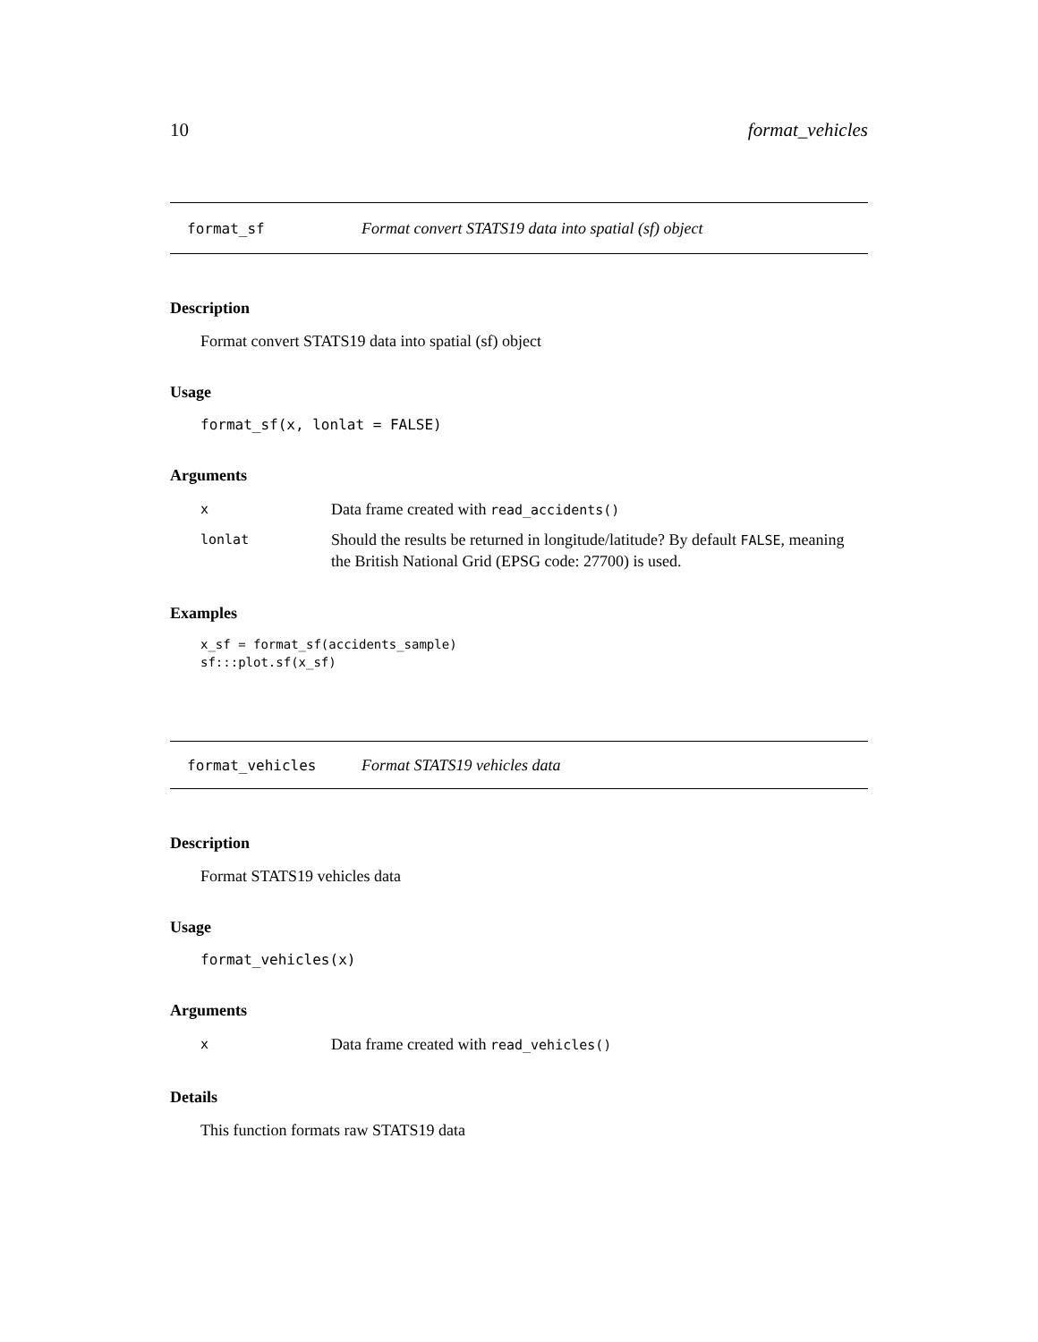10 format_vehicles
format_sf Format convert STATS19 data into spatial (sf) object
Description
Format convert STATS19 data into spatial (sf) object
Usage
format_sf(x, lonlat = FALSE)
Arguments
| x | Data frame created with read_accidents() |
| lonlat | Should the results be returned in longitude/latitude? By default FALSE , meaning the British National Grid (EPSG code: 27700) is used. |
Examples
x_sf = format_sf(accidents_sample)
sf:::plot.sf(x_sf)
format_vehicles Format STATS19 vehicles data
Description
Format STATS19 vehicles data
Usage
format_vehicles(x)
Arguments
| x | Data frame created with read_vehicles() |
Details
This function formats raw STATS19 data